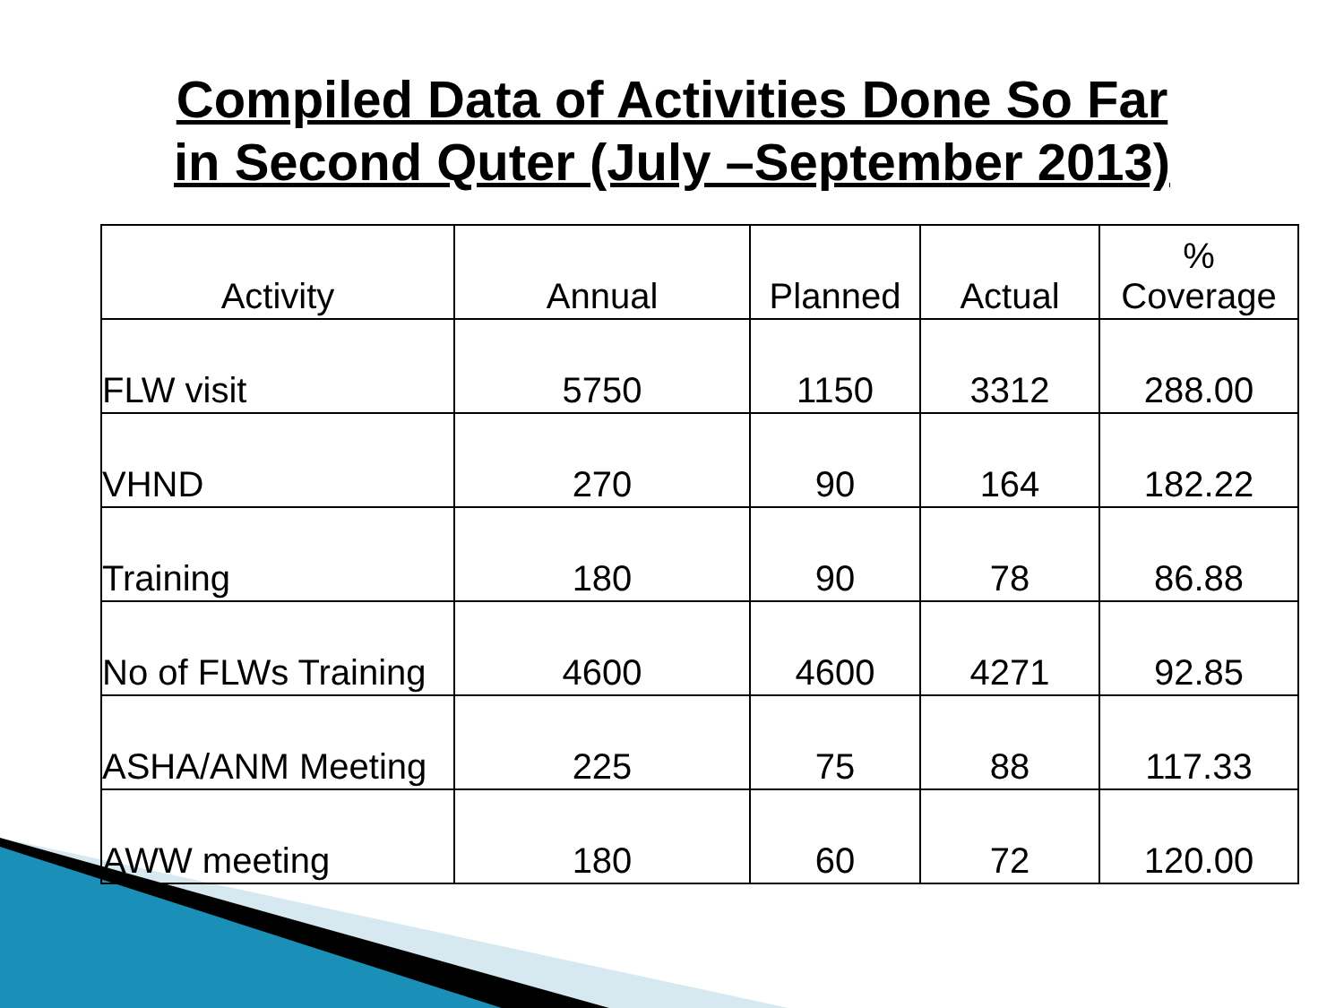Compiled Data of Activities Done So Far
in Second Quter (July –September 2013)
| Activity | Annual | Planned | Actual | % Coverage |
| --- | --- | --- | --- | --- |
| FLW visit | 5750 | 1150 | 3312 | 288.00 |
| VHND | 270 | 90 | 164 | 182.22 |
| Training | 180 | 90 | 78 | 86.88 |
| No of FLWs Training | 4600 | 4600 | 4271 | 92.85 |
| ASHA/ANM Meeting | 225 | 75 | 88 | 117.33 |
| AWW meeting | 180 | 60 | 72 | 120.00 |